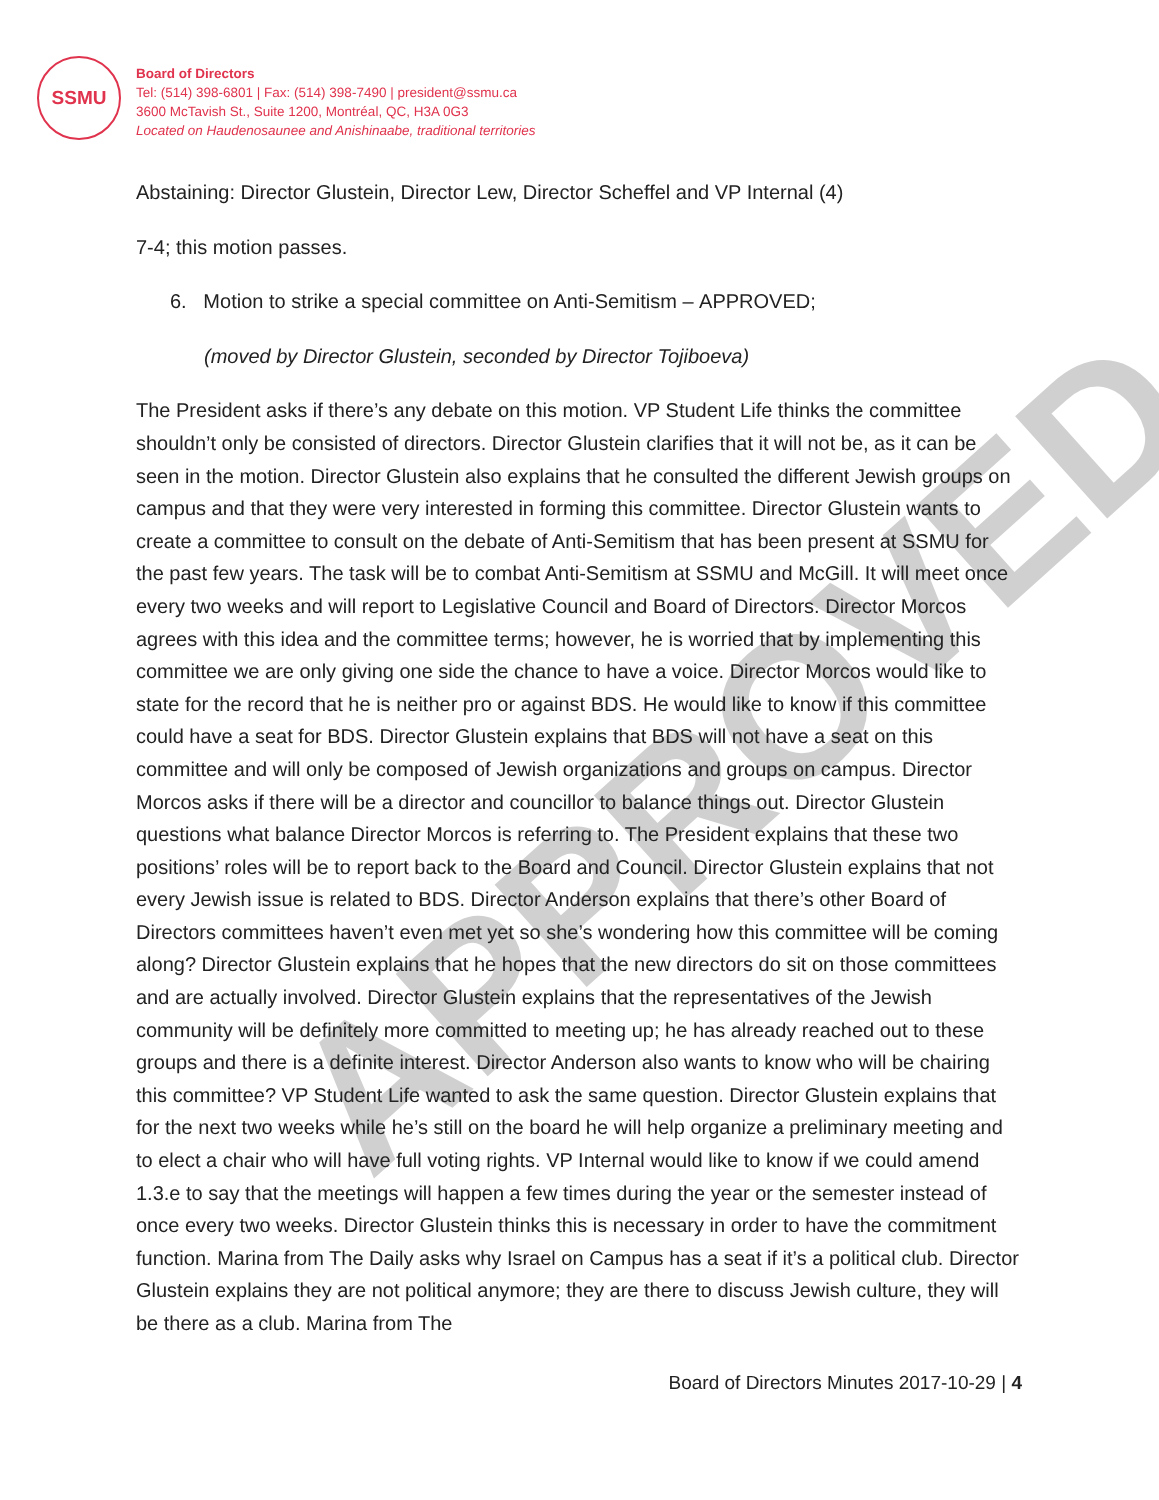SSMU
Board of Directors
Tel: (514) 398-6801 | Fax: (514) 398-7490 | president@ssmu.ca
3600 McTavish St., Suite 1200, Montréal, QC, H3A 0G3
Located on Haudenosaunee and Anishinaabe, traditional territories
APPROVED
Abstaining: Director Glustein, Director Lew, Director Scheffel and VP Internal (4)
7-4; this motion passes.
6. Motion to strike a special committee on Anti-Semitism – APPROVED;
(moved by Director Glustein, seconded by Director Tojiboeva)
The President asks if there’s any debate on this motion. VP Student Life thinks the committee shouldn’t only be consisted of directors. Director Glustein clarifies that it will not be, as it can be seen in the motion. Director Glustein also explains that he consulted the different Jewish groups on campus and that they were very interested in forming this committee. Director Glustein wants to create a committee to consult on the debate of Anti-Semitism that has been present at SSMU for the past few years. The task will be to combat Anti-Semitism at SSMU and McGill. It will meet once every two weeks and will report to Legislative Council and Board of Directors. Director Morcos agrees with this idea and the committee terms; however, he is worried that by implementing this committee we are only giving one side the chance to have a voice. Director Morcos would like to state for the record that he is neither pro or against BDS. He would like to know if this committee could have a seat for BDS. Director Glustein explains that BDS will not have a seat on this committee and will only be composed of Jewish organizations and groups on campus. Director Morcos asks if there will be a director and councillor to balance things out. Director Glustein questions what balance Director Morcos is referring to. The President explains that these two positions’ roles will be to report back to the Board and Council. Director Glustein explains that not every Jewish issue is related to BDS. Director Anderson explains that there’s other Board of Directors committees haven’t even met yet so she’s wondering how this committee will be coming along? Director Glustein explains that he hopes that the new directors do sit on those committees and are actually involved. Director Glustein explains that the representatives of the Jewish community will be definitely more committed to meeting up; he has already reached out to these groups and there is a definite interest. Director Anderson also wants to know who will be chairing this committee? VP Student Life wanted to ask the same question. Director Glustein explains that for the next two weeks while he’s still on the board he will help organize a preliminary meeting and to elect a chair who will have full voting rights. VP Internal would like to know if we could amend 1.3.e to say that the meetings will happen a few times during the year or the semester instead of once every two weeks. Director Glustein thinks this is necessary in order to have the commitment function. Marina from The Daily asks why Israel on Campus has a seat if it’s a political club. Director Glustein explains they are not political anymore; they are there to discuss Jewish culture, they will be there as a club. Marina from The
Board of Directors Minutes 2017-10-29 | 4